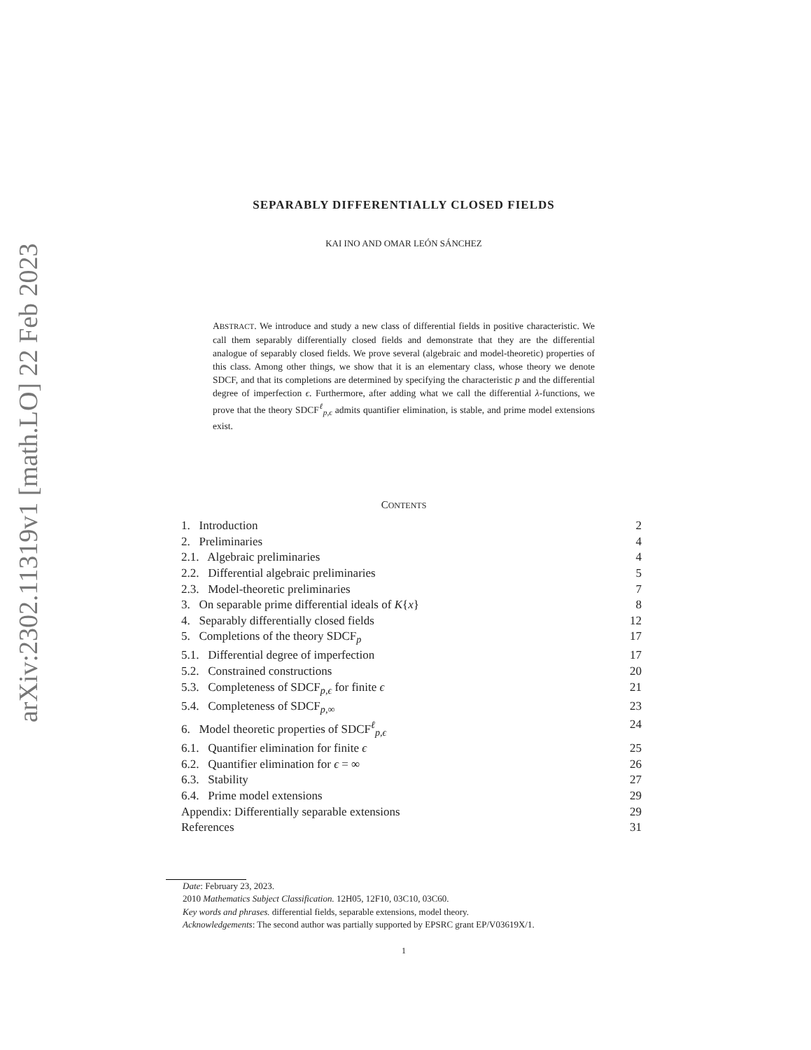arXiv:2302.11319v1 [math.LO] 22 Feb 2023
SEPARABLY DIFFERENTIALLY CLOSED FIELDS
KAI INO AND OMAR LEÓN SÁNCHEZ
ABSTRACT. We introduce and study a new class of differential fields in positive characteristic. We call them separably differentially closed fields and demonstrate that they are the differential analogue of separably closed fields. We prove several (algebraic and model-theoretic) properties of this class. Among other things, we show that it is an elementary class, whose theory we denote SDCF, and that its completions are determined by specifying the characteristic p and the differential degree of imperfection ϵ. Furthermore, after adding what we call the differential λ-functions, we prove that the theory SDCF<sup>ℓ</sup><sub>p,ϵ</sub> admits quantifier elimination, is stable, and prime model extensions exist.
CONTENTS
1. Introduction 2
2. Preliminaries 4
2.1. Algebraic preliminaries 4
2.2. Differential algebraic preliminaries 5
2.3. Model-theoretic preliminaries 7
3. On separable prime differential ideals of K{x} 8
4. Separably differentially closed fields 12
5. Completions of the theory SDCF<sub>p</sub> 17
5.1. Differential degree of imperfection 17
5.2. Constrained constructions 20
5.3. Completeness of SDCF<sub>p,ϵ</sub> for finite ϵ 21
5.4. Completeness of SDCF<sub>p,∞</sub> 23
6. Model theoretic properties of SDCF<sup>ℓ</sup><sub>p,ϵ</sub> 24
6.1. Quantifier elimination for finite ϵ 25
6.2. Quantifier elimination for ϵ = ∞ 26
6.3. Stability 27
6.4. Prime model extensions 29
Appendix: Differentially separable extensions 29
References 31
Date: February 23, 2023.
2010 Mathematics Subject Classification. 12H05, 12F10, 03C10, 03C60.
Key words and phrases. differential fields, separable extensions, model theory.
Acknowledgements: The second author was partially supported by EPSRC grant EP/V03619X/1.
1